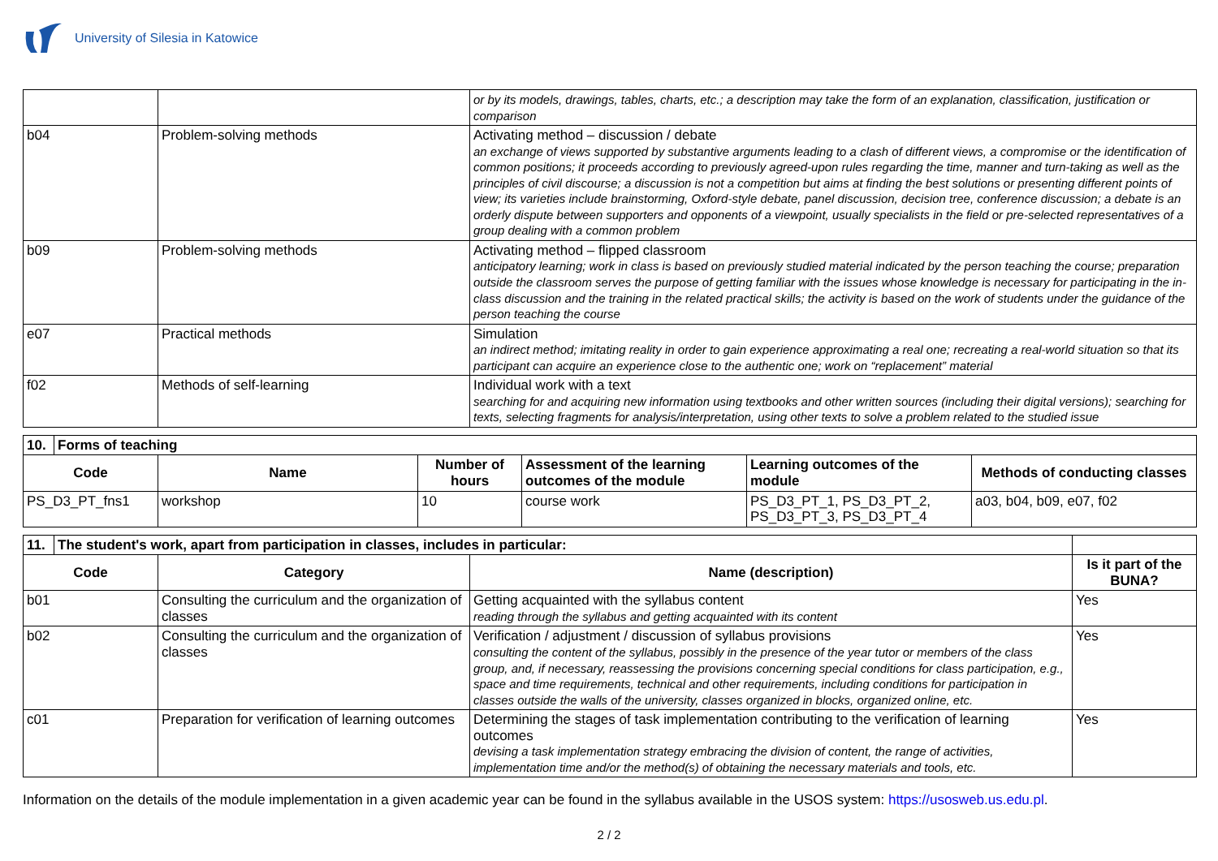University of Silesia in Katowice
| | | or by its models, drawings, tables, charts, etc.; a description may take the form of an explanation, classification, justification or comparison |
| b04 | Problem-solving methods | Activating method – discussion / debate an exchange of views supported by substantive arguments leading to a clash of different views, a compromise or the identification of common positions; it proceeds according to previously agreed-upon rules regarding the time, manner and turn-taking as well as the principles of civil discourse; a discussion is not a competition but aims at finding the best solutions or presenting different points of view; its varieties include brainstorming, Oxford-style debate, panel discussion, decision tree, conference discussion; a debate is an orderly dispute between supporters and opponents of a viewpoint, usually specialists in the field or pre-selected representatives of a group dealing with a common problem |
| b09 | Problem-solving methods | Activating method – flipped classroom anticipatory learning; work in class is based on previously studied material indicated by the person teaching the course; preparation outside the classroom serves the purpose of getting familiar with the issues whose knowledge is necessary for participating in the in-class discussion and the training in the related practical skills; the activity is based on the work of students under the guidance of the person teaching the course |
| e07 | Practical methods | Simulation an indirect method; imitating reality in order to gain experience approximating a real one; recreating a real-world situation so that its participant can acquire an experience close to the authentic one; work on “replacement” material |
| f02 | Methods of self-learning | Individual work with a text searching for and acquiring new information using textbooks and other written sources (including their digital versions); searching for texts, selecting fragments for analysis/interpretation, using other texts to solve a problem related to the studied issue |
| 10. | Forms of teaching | | | | | |
| Code | | Name | Number of hours | Assessment of the learning outcomes of the module | Learning outcomes of the module | Methods of conducting classes |
| PS_D3_PT_fns1 | | workshop | 10 | course work | PS_D3_PT_1, PS_D3_PT_2, PS_D3_PT_3, PS_D3_PT_4 | a03, b04, b09, e07, f02 |
| 11. | The student's work, apart from participation in classes, includes in particular: | | | |
| Code | | Category | Name (description) | Is it part of the BUNA? |
| b01 | | Consulting the curriculum and the organization of classes | Getting acquainted with the syllabus content reading through the syllabus and getting acquainted with its content | Yes |
| b02 | | Consulting the curriculum and the organization of classes | Verification / adjustment / discussion of syllabus provisions consulting the content of the syllabus, possibly in the presence of the year tutor or members of the class group, and, if necessary, reassessing the provisions concerning special conditions for class participation, e.g., space and time requirements, technical and other requirements, including conditions for participation in classes outside the walls of the university, classes organized in blocks, organized online, etc. | Yes |
| c01 | | Preparation for verification of learning outcomes | Determining the stages of task implementation contributing to the verification of learning outcomes devising a task implementation strategy embracing the division of content, the range of activities, implementation time and/or the method(s) of obtaining the necessary materials and tools, etc. | Yes |
Information on the details of the module implementation in a given academic year can be found in the syllabus available in the USOS system: https://usosweb.us.edu.pl.
2 / 2